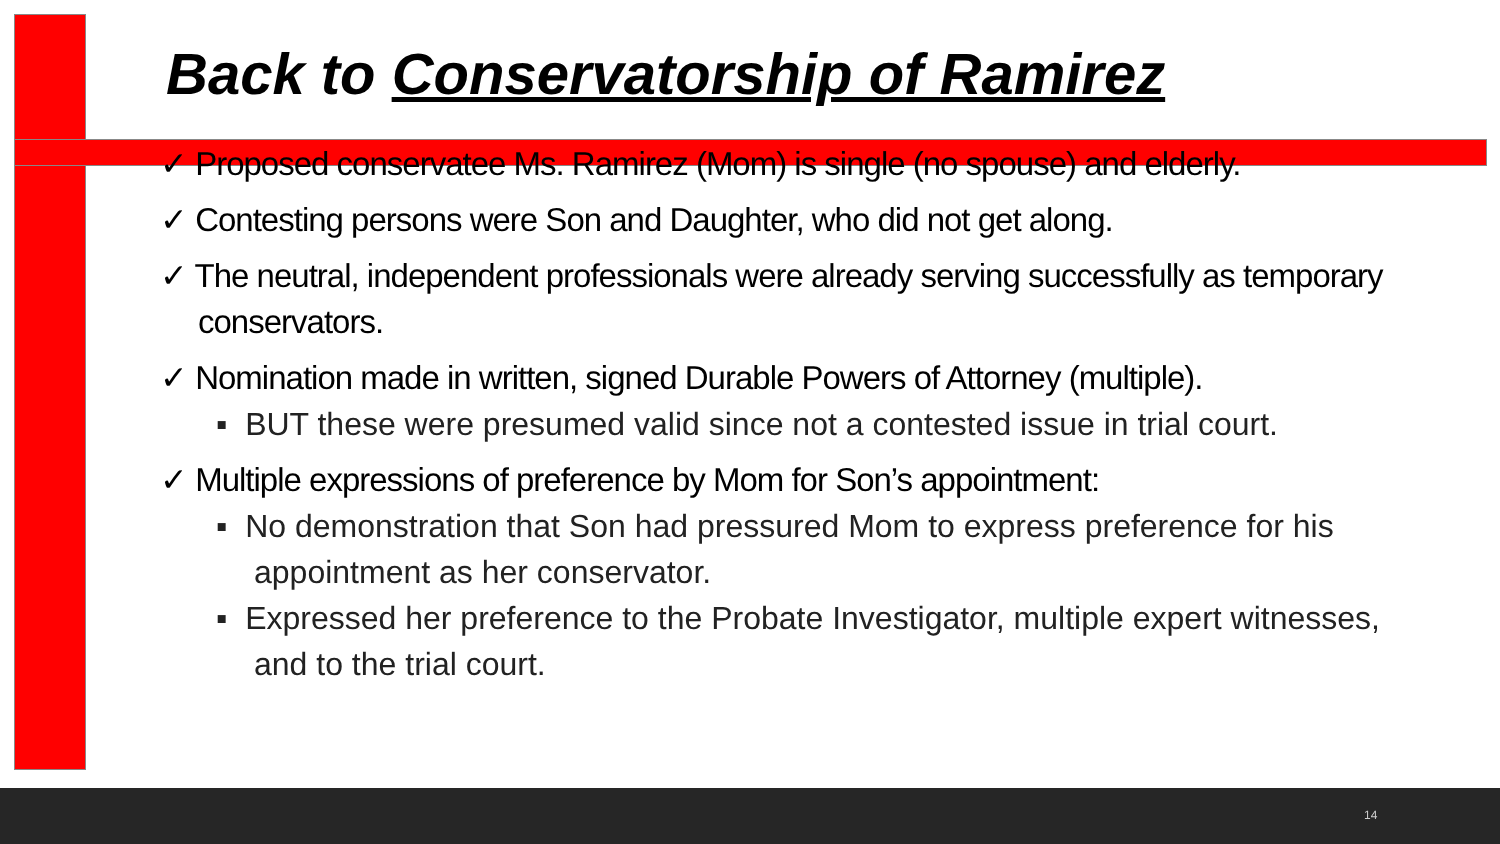Back to Conservatorship of Ramirez
✓ Proposed conservatee Ms. Ramirez (Mom) is single (no spouse) and elderly.
✓ Contesting persons were Son and Daughter, who did not get along.
✓ The neutral, independent professionals were already serving successfully as temporary conservators.
✓ Nomination made in written, signed Durable Powers of Attorney (multiple).
▪ BUT these were presumed valid since not a contested issue in trial court.
✓ Multiple expressions of preference by Mom for Son’s appointment:
▪ No demonstration that Son had pressured Mom to express preference for his appointment as her conservator.
▪ Expressed her preference to the Probate Investigator, multiple expert witnesses, and to the trial court.
14